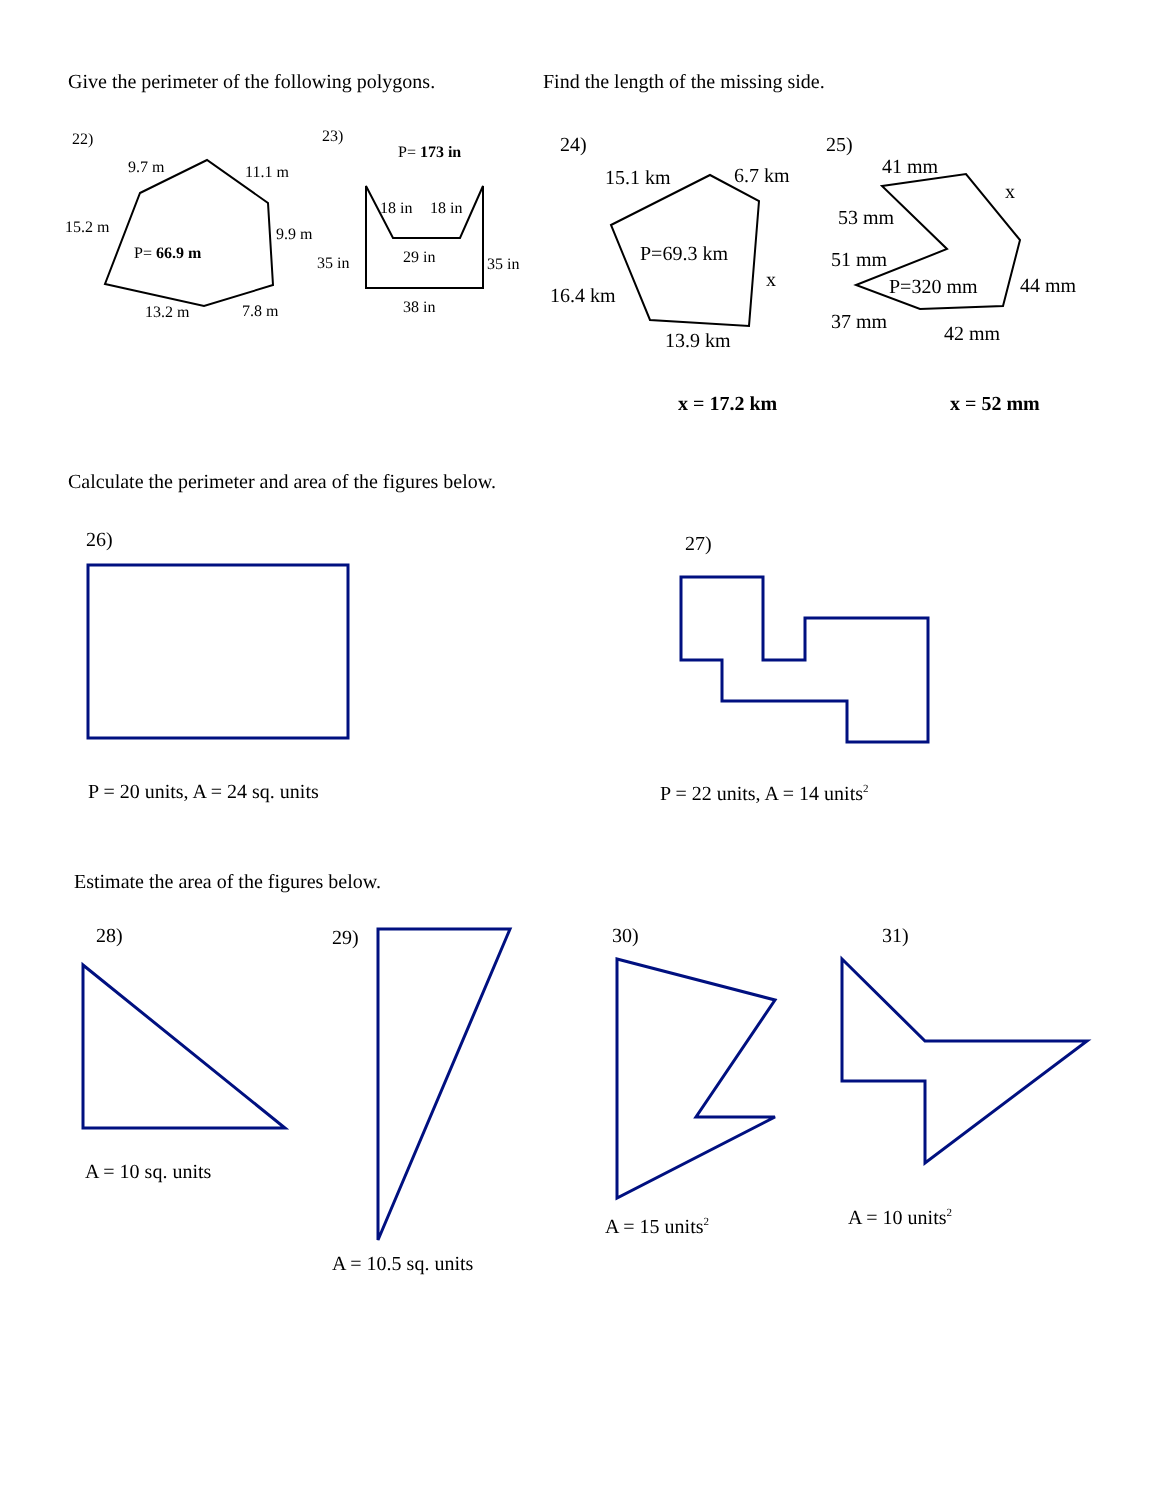Give the perimeter of the following polygons. Find the length of the missing side.
22)
9.7 m 11.1 m
15.2 m 9.9 m
P= 66.9 m
13.2 m 7.8 m
23)
P= 173 in
18 in 18 in
35 in 29 in 35 in
38 in
24)
15.1 km 6.7 km
P=69.3 km
x
16.4 km
13.9 km
x = 17.2 km
25)
41 mm
x
53 mm
51 mm
P=320 mm 44 mm
37 mm
42 mm
x = 52 mm
Calculate the perimeter and area of the figures below.
26) 27)
P = 20 units, A = 24 sq. units P = 22 units, A = 14 units<sup>2</sup>
Estimate the area of the figures below.
28) 29) 30) 31)
A = 10 sq. units
A = 15 units<sup>2</sup> A = 10 units<sup>2</sup>
A = 10.5 sq. units